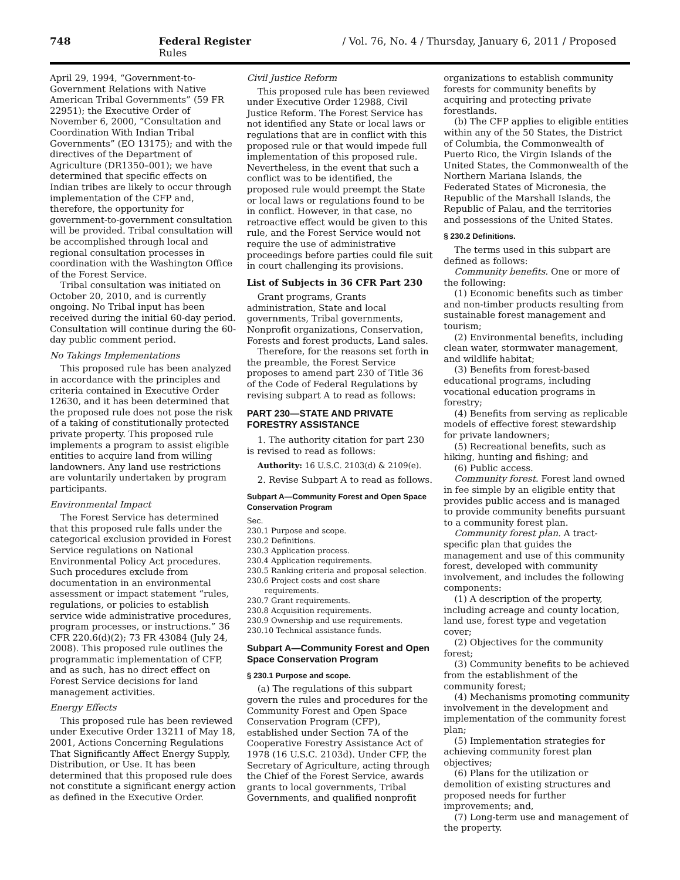748 Federal Register / Vol. 76, No. 4 / Thursday, January 6, 2011 / Proposed Rules
April 29, 1994, “Government-to-Government Relations with Native American Tribal Governments” (59 FR 22951); the Executive Order of November 6, 2000, “Consultation and Coordination With Indian Tribal Governments” (EO 13175); and with the directives of the Department of Agriculture (DR1350–001); we have determined that specific effects on Indian tribes are likely to occur through implementation of the CFP and, therefore, the opportunity for government-to-government consultation will be provided. Tribal consultation will be accomplished through local and regional consultation processes in coordination with the Washington Office of the Forest Service.
Tribal consultation was initiated on October 20, 2010, and is currently ongoing. No Tribal input has been received during the initial 60-day period. Consultation will continue during the 60-day public comment period.
No Takings Implementations
This proposed rule has been analyzed in accordance with the principles and criteria contained in Executive Order 12630, and it has been determined that the proposed rule does not pose the risk of a taking of constitutionally protected private property. This proposed rule implements a program to assist eligible entities to acquire land from willing landowners. Any land use restrictions are voluntarily undertaken by program participants.
Environmental Impact
The Forest Service has determined that this proposed rule falls under the categorical exclusion provided in Forest Service regulations on National Environmental Policy Act procedures. Such procedures exclude from documentation in an environmental assessment or impact statement “rules, regulations, or policies to establish service wide administrative procedures, program processes, or instructions.” 36 CFR 220.6(d)(2); 73 FR 43084 (July 24, 2008). This proposed rule outlines the programmatic implementation of CFP, and as such, has no direct effect on Forest Service decisions for land management activities.
Energy Effects
This proposed rule has been reviewed under Executive Order 13211 of May 18, 2001, Actions Concerning Regulations That Significantly Affect Energy Supply, Distribution, or Use. It has been determined that this proposed rule does not constitute a significant energy action as defined in the Executive Order.
Civil Justice Reform
This proposed rule has been reviewed under Executive Order 12988, Civil Justice Reform. The Forest Service has not identified any State or local laws or regulations that are in conflict with this proposed rule or that would impede full implementation of this proposed rule. Nevertheless, in the event that such a conflict was to be identified, the proposed rule would preempt the State or local laws or regulations found to be in conflict. However, in that case, no retroactive effect would be given to this rule, and the Forest Service would not require the use of administrative proceedings before parties could file suit in court challenging its provisions.
List of Subjects in 36 CFR Part 230
Grant programs, Grants administration, State and local governments, Tribal governments, Nonprofit organizations, Conservation, Forests and forest products, Land sales.
Therefore, for the reasons set forth in the preamble, the Forest Service proposes to amend part 230 of Title 36 of the Code of Federal Regulations by revising subpart A to read as follows:
PART 230—STATE AND PRIVATE FORESTRY ASSISTANCE
1. The authority citation for part 230 is revised to read as follows:
Authority: 16 U.S.C. 2103(d) & 2109(e).
2. Revise Subpart A to read as follows.
Subpart A—Community Forest and Open Space Conservation Program
Sec.
230.1 Purpose and scope.
230.2 Definitions.
230.3 Application process.
230.4 Application requirements.
230.5 Ranking criteria and proposal selection.
230.6 Project costs and cost share requirements.
230.7 Grant requirements.
230.8 Acquisition requirements.
230.9 Ownership and use requirements.
230.10 Technical assistance funds.
Subpart A—Community Forest and Open Space Conservation Program
§ 230.1 Purpose and scope.
(a) The regulations of this subpart govern the rules and procedures for the Community Forest and Open Space Conservation Program (CFP), established under Section 7A of the Cooperative Forestry Assistance Act of 1978 (16 U.S.C. 2103d). Under CFP, the Secretary of Agriculture, acting through the Chief of the Forest Service, awards grants to local governments, Tribal Governments, and qualified nonprofit
organizations to establish community forests for community benefits by acquiring and protecting private forestlands.
(b) The CFP applies to eligible entities within any of the 50 States, the District of Columbia, the Commonwealth of Puerto Rico, the Virgin Islands of the United States, the Commonwealth of the Northern Mariana Islands, the Federated States of Micronesia, the Republic of the Marshall Islands, the Republic of Palau, and the territories and possessions of the United States.
§ 230.2 Definitions.
The terms used in this subpart are defined as follows:
Community benefits. One or more of the following:
(1) Economic benefits such as timber and non-timber products resulting from sustainable forest management and tourism;
(2) Environmental benefits, including clean water, stormwater management, and wildlife habitat;
(3) Benefits from forest-based educational programs, including vocational education programs in forestry;
(4) Benefits from serving as replicable models of effective forest stewardship for private landowners;
(5) Recreational benefits, such as hiking, hunting and fishing; and
(6) Public access.
Community forest. Forest land owned in fee simple by an eligible entity that provides public access and is managed to provide community benefits pursuant to a community forest plan.
Community forest plan. A tract-specific plan that guides the management and use of this community forest, developed with community involvement, and includes the following components:
(1) A description of the property, including acreage and county location, land use, forest type and vegetation cover;
(2) Objectives for the community forest;
(3) Community benefits to be achieved from the establishment of the community forest;
(4) Mechanisms promoting community involvement in the development and implementation of the community forest plan;
(5) Implementation strategies for achieving community forest plan objectives;
(6) Plans for the utilization or demolition of existing structures and proposed needs for further improvements; and,
(7) Long-term use and management of the property.